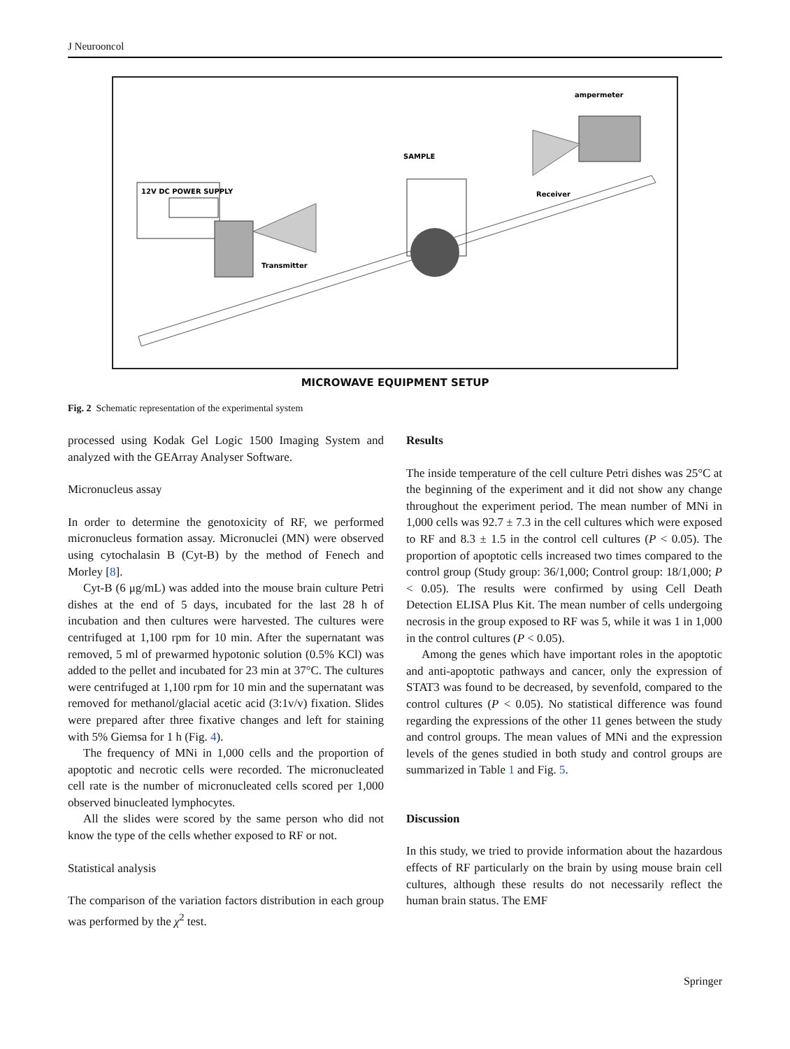J Neurooncol
12V DC POWER SUPPLY
Transmitter
SAMPLE
ampermeter
Receiver
MICROWAVE EQUIPMENT SETUP
Fig. 2 Schematic representation of the experimental system
processed using Kodak Gel Logic 1500 Imaging System and analyzed with the GEArray Analyser Software.
Micronucleus assay
In order to determine the genotoxicity of RF, we performed micronucleus formation assay. Micronuclei (MN) were observed using cytochalasin B (Cyt-B) by the method of Fenech and Morley [8].
Cyt-B (6 μg/mL) was added into the mouse brain culture Petri dishes at the end of 5 days, incubated for the last 28 h of incubation and then cultures were harvested. The cultures were centrifuged at 1,100 rpm for 10 min. After the supernatant was removed, 5 ml of prewarmed hypotonic solution (0.5% KCl) was added to the pellet and incubated for 23 min at 37°C. The cultures were centrifuged at 1,100 rpm for 10 min and the supernatant was removed for methanol/glacial acetic acid (3:1v/v) fixation. Slides were prepared after three fixative changes and left for staining with 5% Giemsa for 1 h (Fig. 4).
The frequency of MNi in 1,000 cells and the proportion of apoptotic and necrotic cells were recorded. The micronucleated cell rate is the number of micronucleated cells scored per 1,000 observed binucleated lymphocytes.
All the slides were scored by the same person who did not know the type of the cells whether exposed to RF or not.
Statistical analysis
The comparison of the variation factors distribution in each group was performed by the χ<sup>2</sup> test.
Results
The inside temperature of the cell culture Petri dishes was 25°C at the beginning of the experiment and it did not show any change throughout the experiment period. The mean number of MNi in 1,000 cells was 92.7 ± 7.3 in the cell cultures which were exposed to RF and 8.3 ± 1.5 in the control cell cultures (P < 0.05). The proportion of apoptotic cells increased two times compared to the control group (Study group: 36/1,000; Control group: 18/1,000; P < 0.05). The results were confirmed by using Cell Death Detection ELISA Plus Kit. The mean number of cells undergoing necrosis in the group exposed to RF was 5, while it was 1 in 1,000 in the control cultures (P < 0.05).
Among the genes which have important roles in the apoptotic and anti-apoptotic pathways and cancer, only the expression of STAT3 was found to be decreased, by sevenfold, compared to the control cultures (P < 0.05). No statistical difference was found regarding the expressions of the other 11 genes between the study and control groups. The mean values of MNi and the expression levels of the genes studied in both study and control groups are summarized in Table 1 and Fig. 5.
Discussion
In this study, we tried to provide information about the hazardous effects of RF particularly on the brain by using mouse brain cell cultures, although these results do not necessarily reflect the human brain status. The EMF
Springer